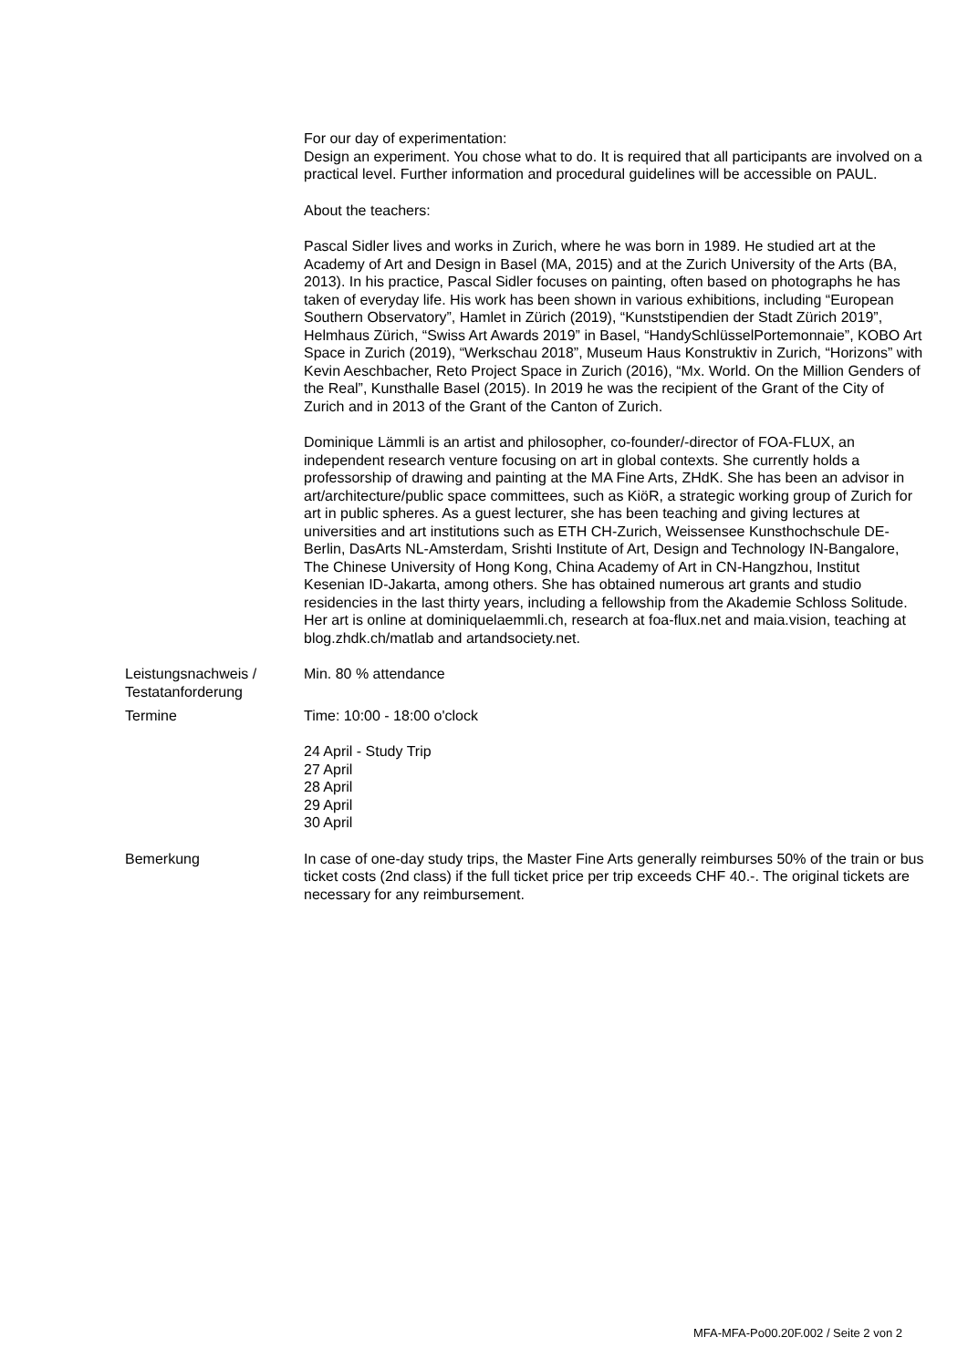For our day of experimentation:
Design an experiment. You chose what to do. It is required that all participants are involved on a practical level. Further information and procedural guidelines will be accessible on PAUL.
About the teachers:
Pascal Sidler lives and works in Zurich, where he was born in 1989. He studied art at the Academy of Art and Design in Basel (MA, 2015) and at the Zurich University of the Arts (BA, 2013). In his practice, Pascal Sidler focuses on painting, often based on photographs he has taken of everyday life. His work has been shown in various exhibitions, including “European Southern Observatory”, Hamlet in Zürich (2019), “Kunststipendien der Stadt Zürich 2019”, Helmhaus Zürich, “Swiss Art Awards 2019” in Basel, “HandySchlüsselPortemonnaie”, KOBO Art Space in Zurich (2019), “Werkschau 2018”, Museum Haus Konstruktiv in Zurich, “Horizons” with Kevin Aeschbacher, Reto Project Space in Zurich (2016), “Mx. World. On the Million Genders of the Real”, Kunsthalle Basel (2015). In 2019 he was the recipient of the Grant of the City of Zurich and in 2013 of the Grant of the Canton of Zurich.
Dominique Lämmli is an artist and philosopher, co-founder/-director of FOA-FLUX, an independent research venture focusing on art in global contexts. She currently holds a professorship of drawing and painting at the MA Fine Arts, ZHdK. She has been an advisor in art/architecture/public space committees, such as KiöR, a strategic working group of Zurich for art in public spheres. As a guest lecturer, she has been teaching and giving lectures at universities and art institutions such as ETH CH-Zurich, Weissensee Kunsthochschule DE-Berlin, DasArts NL-Amsterdam, Srishti Institute of Art, Design and Technology IN-Bangalore, The Chinese University of Hong Kong, China Academy of Art in CN-Hangzhou, Institut Kesenian ID-Jakarta, among others. She has obtained numerous art grants and studio residencies in the last thirty years, including a fellowship from the Akademie Schloss Solitude. Her art is online at dominiquelaemmli.ch, research at foa-flux.net and maia.vision, teaching at blog.zhdk.ch/matlab and artandsociety.net.
Leistungsnachweis / Testatanforderung
Min. 80 % attendance
Termine Time: 10:00 - 18:00 o'clock
24 April - Study Trip
27 April
28 April
29 April
30 April
Bemerkung In case of one-day study trips, the Master Fine Arts generally reimburses 50% of the train or bus ticket costs (2nd class) if the full ticket price per trip exceeds CHF 40.-. The original tickets are necessary for any reimbursement.
MFA-MFA-Po00.20F.002 / Seite 2 von 2